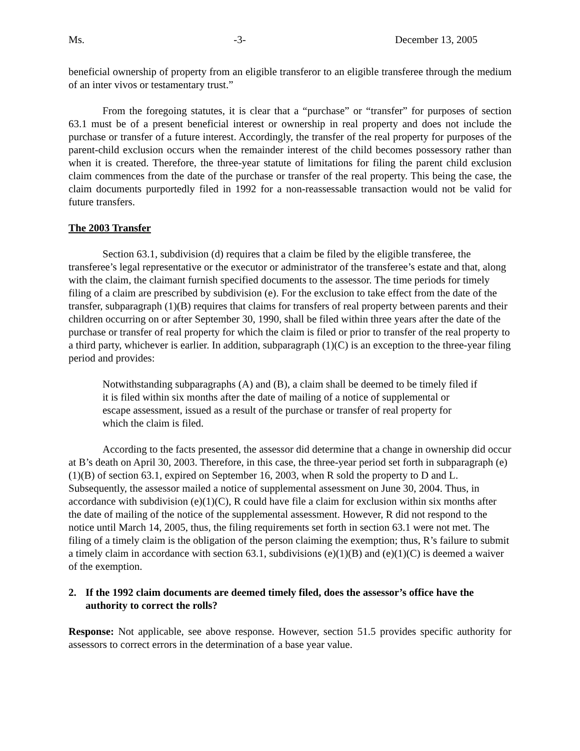Ms. -3- December 13, 2005
beneficial ownership of property from an eligible transferor to an eligible transferee through the medium of an inter vivos or testamentary trust.”
From the foregoing statutes, it is clear that a “purchase” or “transfer” for purposes of section 63.1 must be of a present beneficial interest or ownership in real property and does not include the purchase or transfer of a future interest. Accordingly, the transfer of the real property for purposes of the parent-child exclusion occurs when the remainder interest of the child becomes possessory rather than when it is created. Therefore, the three-year statute of limitations for filing the parent child exclusion claim commences from the date of the purchase or transfer of the real property. This being the case, the claim documents purportedly filed in 1992 for a non-reassessable transaction would not be valid for future transfers.
The 2003 Transfer
Section 63.1, subdivision (d) requires that a claim be filed by the eligible transferee, the transferee’s legal representative or the executor or administrator of the transferee’s estate and that, along with the claim, the claimant furnish specified documents to the assessor. The time periods for timely filing of a claim are prescribed by subdivision (e). For the exclusion to take effect from the date of the transfer, subparagraph (1)(B) requires that claims for transfers of real property between parents and their children occurring on or after September 30, 1990, shall be filed within three years after the date of the purchase or transfer of real property for which the claim is filed or prior to transfer of the real property to a third party, whichever is earlier. In addition, subparagraph (1)(C) is an exception to the three-year filing period and provides:
Notwithstanding subparagraphs (A) and (B), a claim shall be deemed to be timely filed if it is filed within six months after the date of mailing of a notice of supplemental or escape assessment, issued as a result of the purchase or transfer of real property for which the claim is filed.
According to the facts presented, the assessor did determine that a change in ownership did occur at B’s death on April 30, 2003. Therefore, in this case, the three-year period set forth in subparagraph (e)(1)(B) of section 63.1, expired on September 16, 2003, when R sold the property to D and L. Subsequently, the assessor mailed a notice of supplemental assessment on June 30, 2004. Thus, in accordance with subdivision (e)(1)(C), R could have file a claim for exclusion within six months after the date of mailing of the notice of the supplemental assessment. However, R did not respond to the notice until March 14, 2005, thus, the filing requirements set forth in section 63.1 were not met. The filing of a timely claim is the obligation of the person claiming the exemption; thus, R’s failure to submit a timely claim in accordance with section 63.1, subdivisions (e)(1)(B) and (e)(1)(C) is deemed a waiver of the exemption.
2. If the 1992 claim documents are deemed timely filed, does the assessor’s office have the authority to correct the rolls?
Response: Not applicable, see above response. However, section 51.5 provides specific authority for assessors to correct errors in the determination of a base year value.